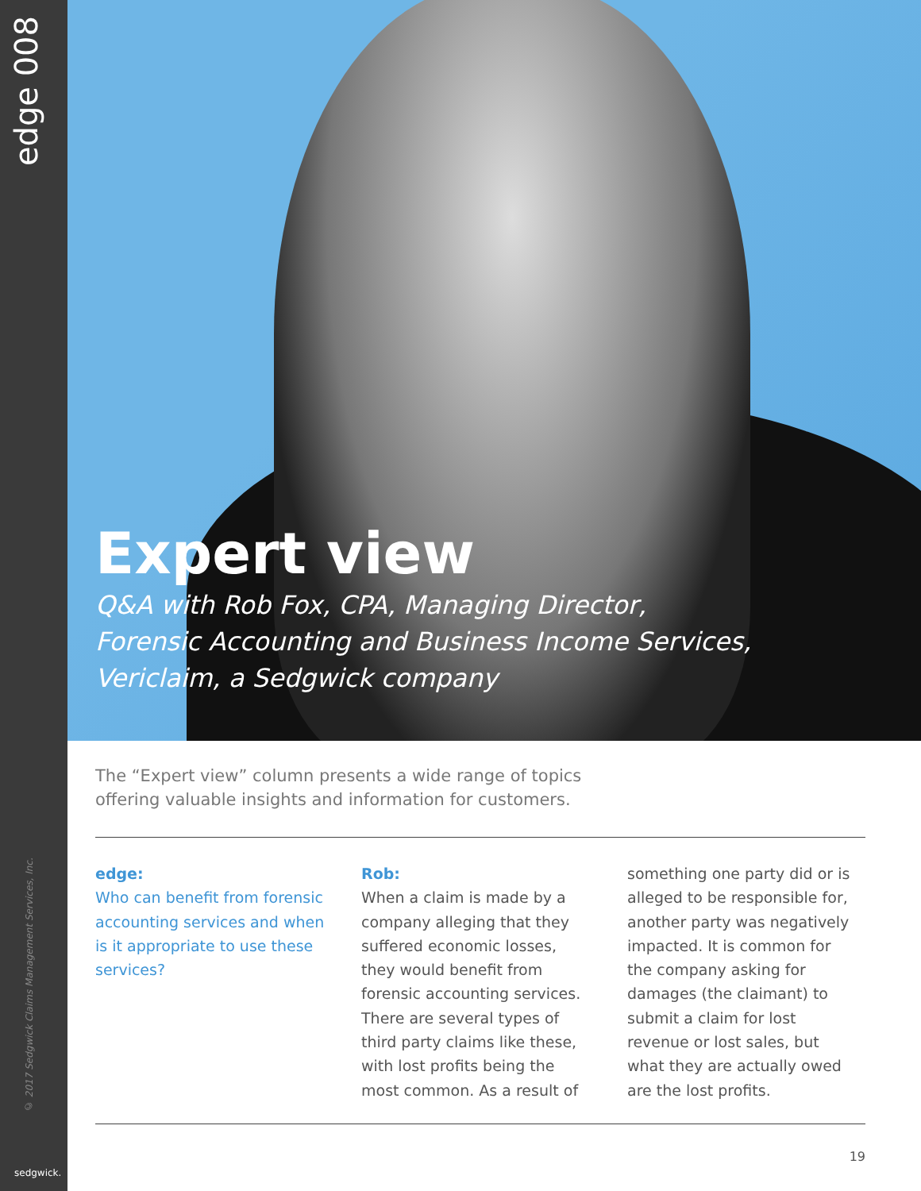edge 008
© 2017 Sedgwick Claims Management Services, Inc.
sedgwick.
Expert view
Q&A with Rob Fox, CPA, Managing Director,
Forensic Accounting and Business Income Services,
Vericlaim, a Sedgwick company
The “Expert view” column presents a wide range of topics
offering valuable insights and information for customers.
edge:
Who can benefit from forensic accounting services and when is it appropriate to use these services?
Rob:
When a claim is made by a company alleging that they suffered economic losses, they would benefit from forensic accounting services. There are several types of third party claims like these, with lost profits being the most common. As a result of
something one party did or is alleged to be responsible for, another party was negatively impacted. It is common for the company asking for damages (the claimant) to submit a claim for lost revenue or lost sales, but what they are actually owed are the lost profits.
19